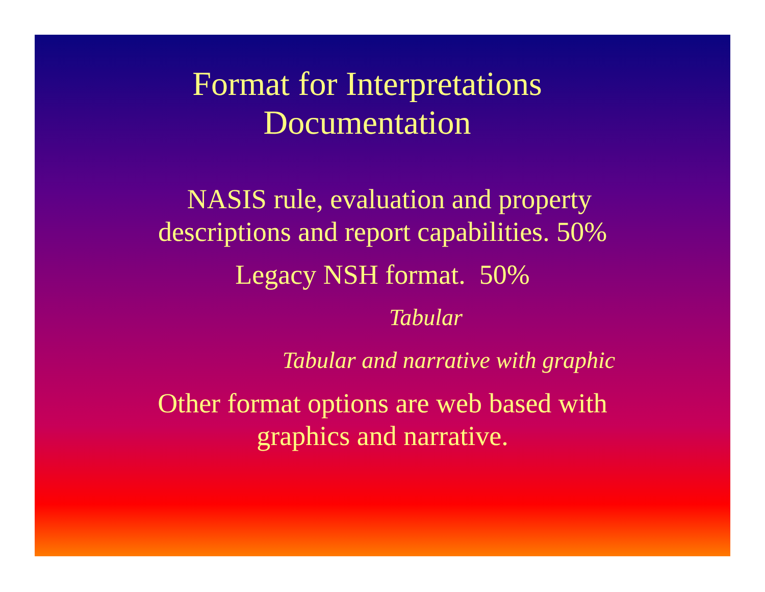Format for Interpretations
Documentation
NASIS rule, evaluation and property
descriptions and report capabilities. 50%
Legacy NSH format. 50%
Tabular
Tabular and narrative with graphic
Other format options are web based with
graphics and narrative.